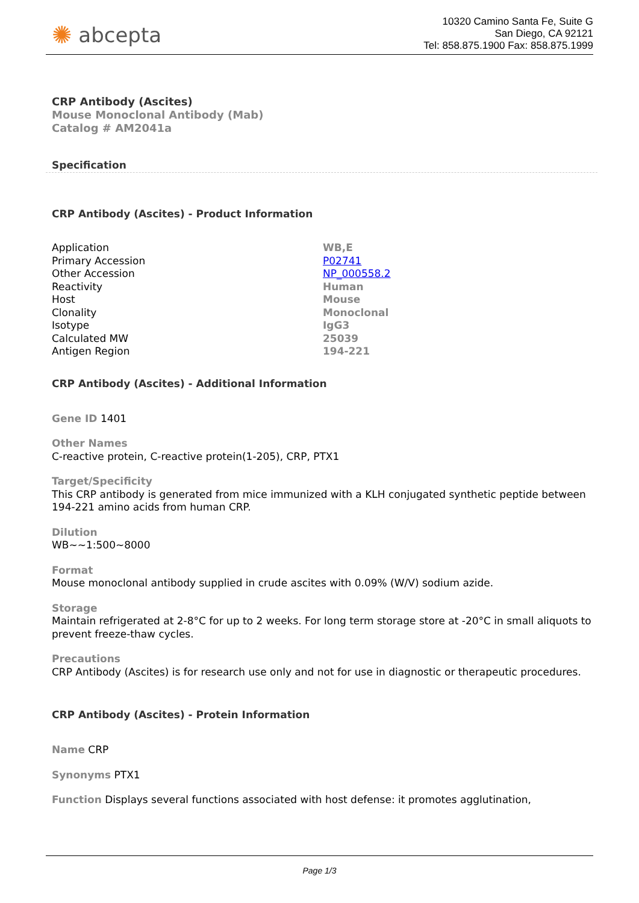✺ abcepta
10320 Camino Santa Fe, Suite G
San Diego, CA 92121
Tel: 858.875.1900 Fax: 858.875.1999
CRP Antibody (Ascites)
Mouse Monoclonal Antibody (Mab)
Catalog # AM2041a
Specification
CRP Antibody (Ascites) - Product Information
| Application | WB,E |
| Primary Accession | P02741 |
| Other Accession | NP_000558.2 |
| Reactivity | Human |
| Host | Mouse |
| Clonality | Monoclonal |
| Isotype | IgG3 |
| Calculated MW | 25039 |
| Antigen Region | 194-221 |
CRP Antibody (Ascites) - Additional Information
Gene ID 1401
Other Names
C-reactive protein, C-reactive protein(1-205), CRP, PTX1
Target/Specificity
This CRP antibody is generated from mice immunized with a KLH conjugated synthetic peptide between 194-221 amino acids from human CRP.
Dilution
WB~~1:500~8000
Format
Mouse monoclonal antibody supplied in crude ascites with 0.09% (W/V) sodium azide.
Storage
Maintain refrigerated at 2-8°C for up to 2 weeks. For long term storage store at -20°C in small aliquots to prevent freeze-thaw cycles.
Precautions
CRP Antibody (Ascites) is for research use only and not for use in diagnostic or therapeutic procedures.
CRP Antibody (Ascites) - Protein Information
Name CRP
Synonyms PTX1
Function Displays several functions associated with host defense: it promotes agglutination,
Page 1/3